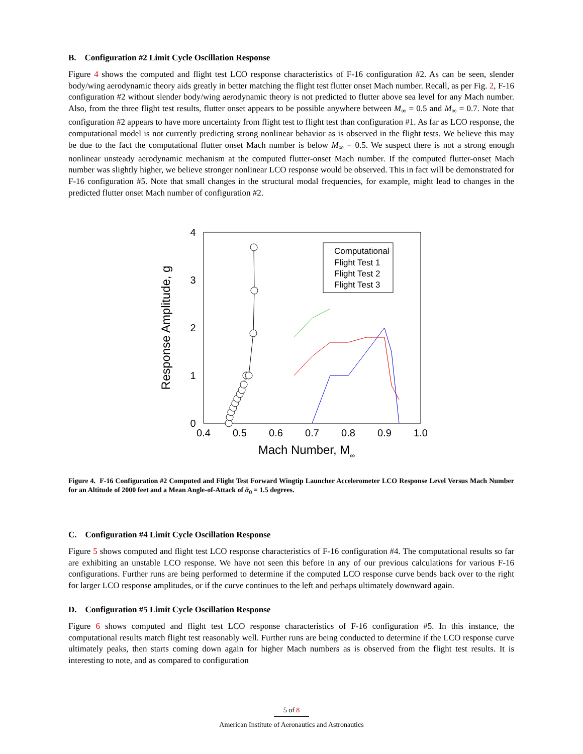B. Configuration #2 Limit Cycle Oscillation Response
Figure 4 shows the computed and flight test LCO response characteristics of F-16 configuration #2. As can be seen, slender body/wing aerodynamic theory aids greatly in better matching the flight test flutter onset Mach number. Recall, as per Fig. 2, F-16 configuration #2 without slender body/wing aerodynamic theory is not predicted to flutter above sea level for any Mach number. Also, from the three flight test results, flutter onset appears to be possible anywhere between M<sub>∞</sub> = 0.5 and M<sub>∞</sub> = 0.7. Note that configuration #2 appears to have more uncertainty from flight test to flight test than configuration #1. As far as LCO response, the computational model is not currently predicting strong nonlinear behavior as is observed in the flight tests. We believe this may be due to the fact the computational flutter onset Mach number is below M<sub>∞</sub> = 0.5. We suspect there is not a strong enough nonlinear unsteady aerodynamic mechanism at the computed flutter-onset Mach number. If the computed flutter-onset Mach number was slightly higher, we believe stronger nonlinear LCO response would be observed. This in fact will be demonstrated for F-16 configuration #5. Note that small changes in the structural modal frequencies, for example, might lead to changes in the predicted flutter onset Mach number of configuration #2.
0.4
0.5
0.6
0.7
0.8
0.9
1.0
0
1
2
3
4
Mach Number, M∞
Response Amplitude, g
Computational
Flight Test 1
Flight Test 2
Flight Test 3
Figure 4. F-16 Configuration #2 Computed and Flight Test Forward Wingtip Launcher Accelerometer LCO Response Level Versus Mach Number for an Altitude of 2000 feet and a Mean Angle-of-Attack of ᾱ<sub>0</sub> = 1.5 degrees.
C. Configuration #4 Limit Cycle Oscillation Response
Figure 5 shows computed and flight test LCO response characteristics of F-16 configuration #4. The computational results so far are exhibiting an unstable LCO response. We have not seen this before in any of our previous calculations for various F-16 configurations. Further runs are being performed to determine if the computed LCO response curve bends back over to the right for larger LCO response amplitudes, or if the curve continues to the left and perhaps ultimately downward again.
D. Configuration #5 Limit Cycle Oscillation Response
Figure 6 shows computed and flight test LCO response characteristics of F-16 configuration #5. In this instance, the computational results match flight test reasonably well. Further runs are being conducted to determine if the LCO response curve ultimately peaks, then starts coming down again for higher Mach numbers as is observed from the flight test results. It is interesting to note, and as compared to configuration
5 of 8
American Institute of Aeronautics and Astronautics